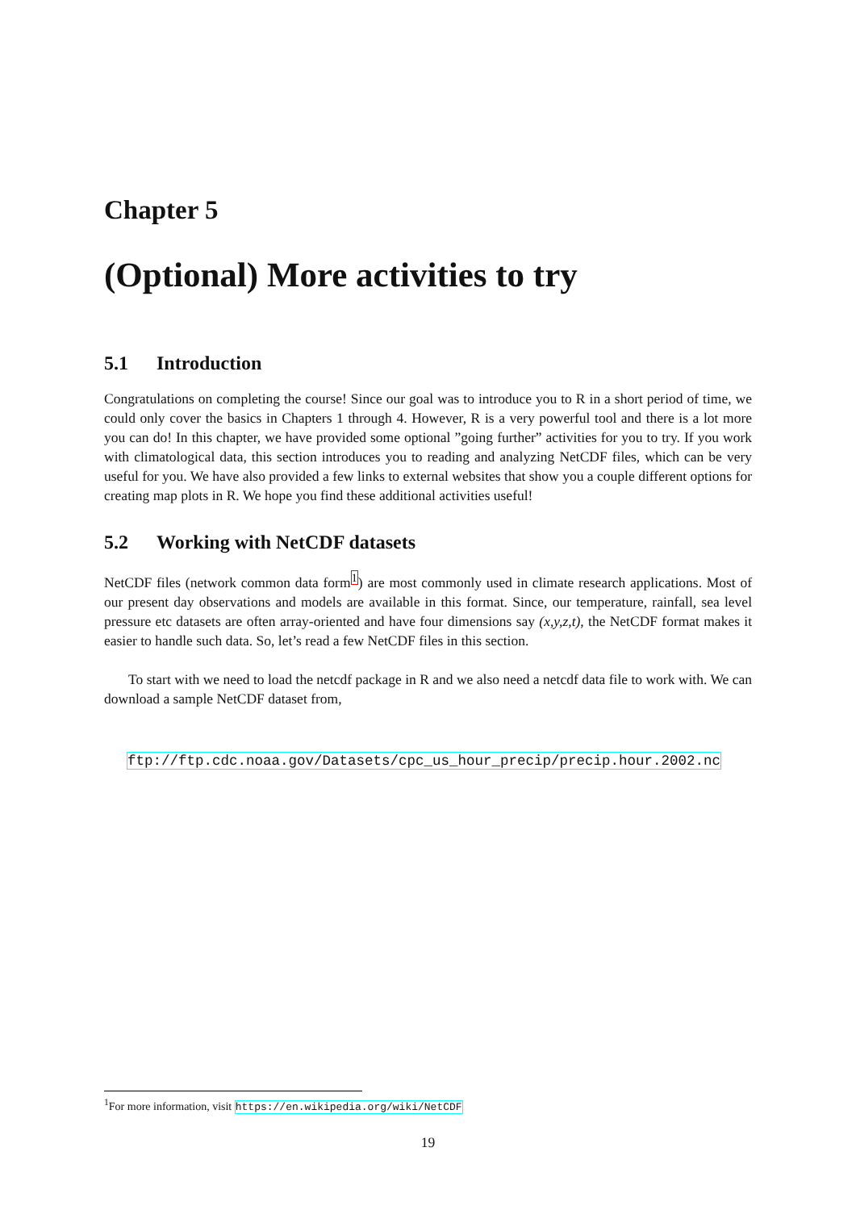Chapter 5
(Optional) More activities to try
5.1 Introduction
Congratulations on completing the course! Since our goal was to introduce you to R in a short period of time, we could only cover the basics in Chapters 1 through 4. However, R is a very powerful tool and there is a lot more you can do! In this chapter, we have provided some optional ”going further” activities for you to try. If you work with climatological data, this section introduces you to reading and analyzing NetCDF files, which can be very useful for you. We have also provided a few links to external websites that show you a couple different options for creating map plots in R. We hope you find these additional activities useful!
5.2 Working with NetCDF datasets
NetCDF files (network common data form<sup>1</sup>) are most commonly used in climate research applications. Most of our present day observations and models are available in this format. Since, our temperature, rainfall, sea level pressure etc datasets are often array-oriented and have four dimensions say (x,y,z,t), the NetCDF format makes it easier to handle such data. So, let’s read a few NetCDF files in this section.
To start with we need to load the netcdf package in R and we also need a netcdf data file to work with. We can download a sample NetCDF dataset from,
ftp://ftp.cdc.noaa.gov/Datasets/cpc_us_hour_precip/precip.hour.2002.nc
<sup>1</sup> For more information, visit https://en.wikipedia.org/wiki/NetCDF
19